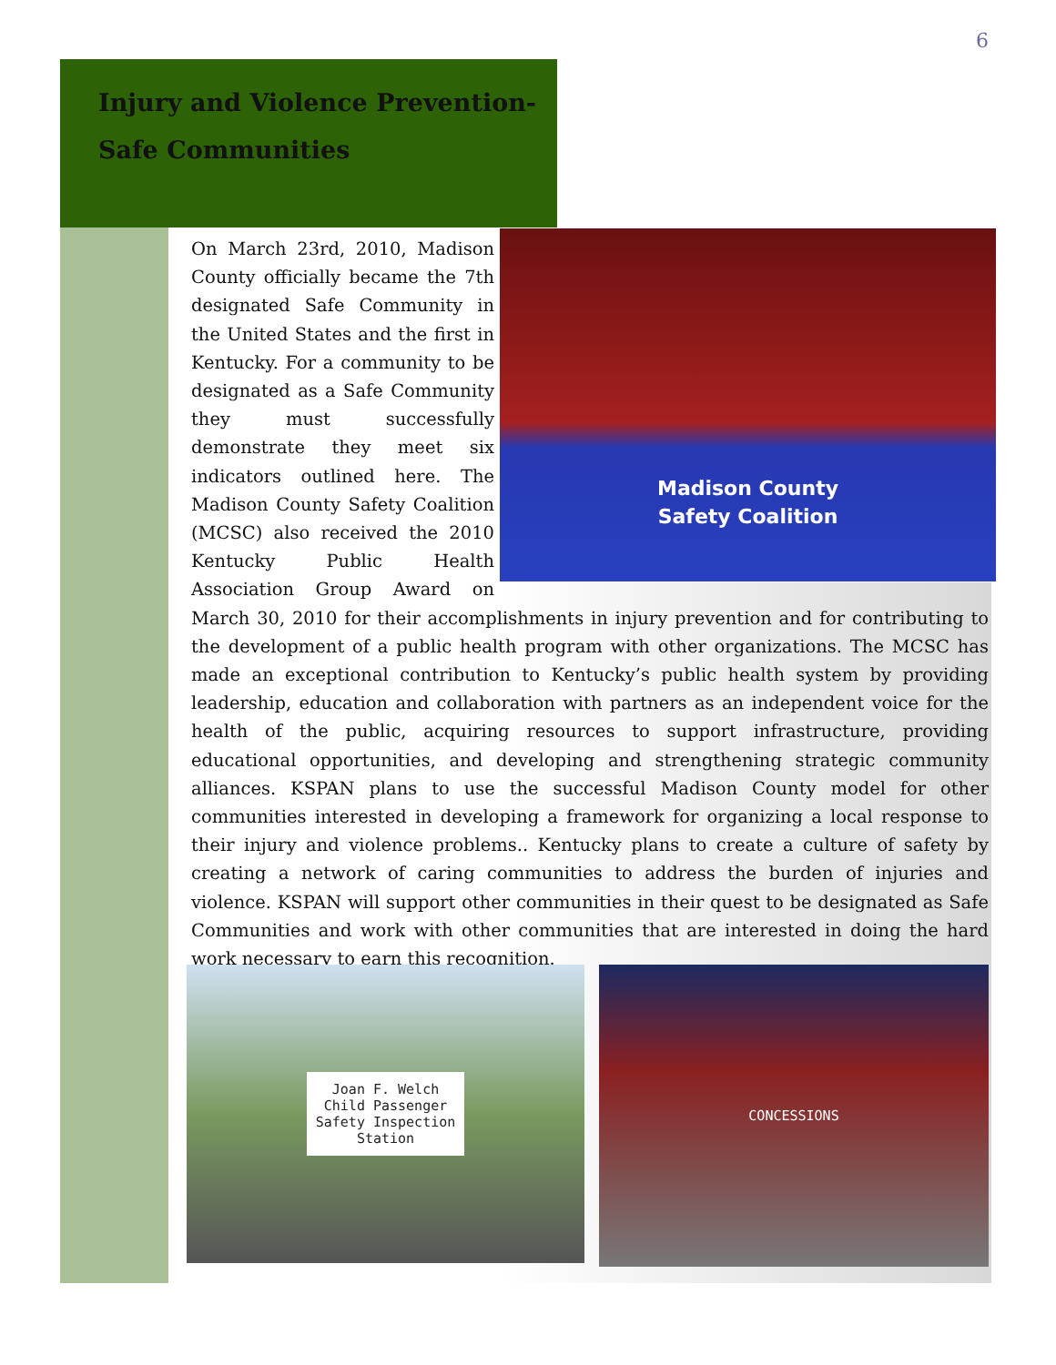6
Injury and Violence Prevention-
Safe Communities
Madison County
Safety Coalition
On March 23rd, 2010, Madison County officially became the 7th designated Safe Community in the United States and the first in Kentucky. For a community to be designated as a Safe Community they must successfully demonstrate they meet six indicators outlined here. The Madison County Safety Coalition (MCSC) also received the 2010 Kentucky Public Health Association Group Award on March 30, 2010 for their accomplishments in injury prevention and for contributing to the development of a public health program with other organizations. The MCSC has made an exceptional contribution to Kentucky’s public health system by providing leadership, education and collaboration with partners as an independent voice for the health of the public, acquiring resources to support infrastructure, providing educational opportunities, and developing and strengthening strategic community alliances. KSPAN plans to use the successful Madison County model for other communities interested in developing a framework for organizing a local response to their injury and violence problems.. Kentucky plans to create a culture of safety by creating a network of caring communities to address the burden of injuries and violence. KSPAN will support other communities in their quest to be designated as Safe Communities and work with other communities that are interested in doing the hard work necessary to earn this recognition.
Joan F. Welch
Child Passenger
Safety Inspection
Station
CONCESSIONS